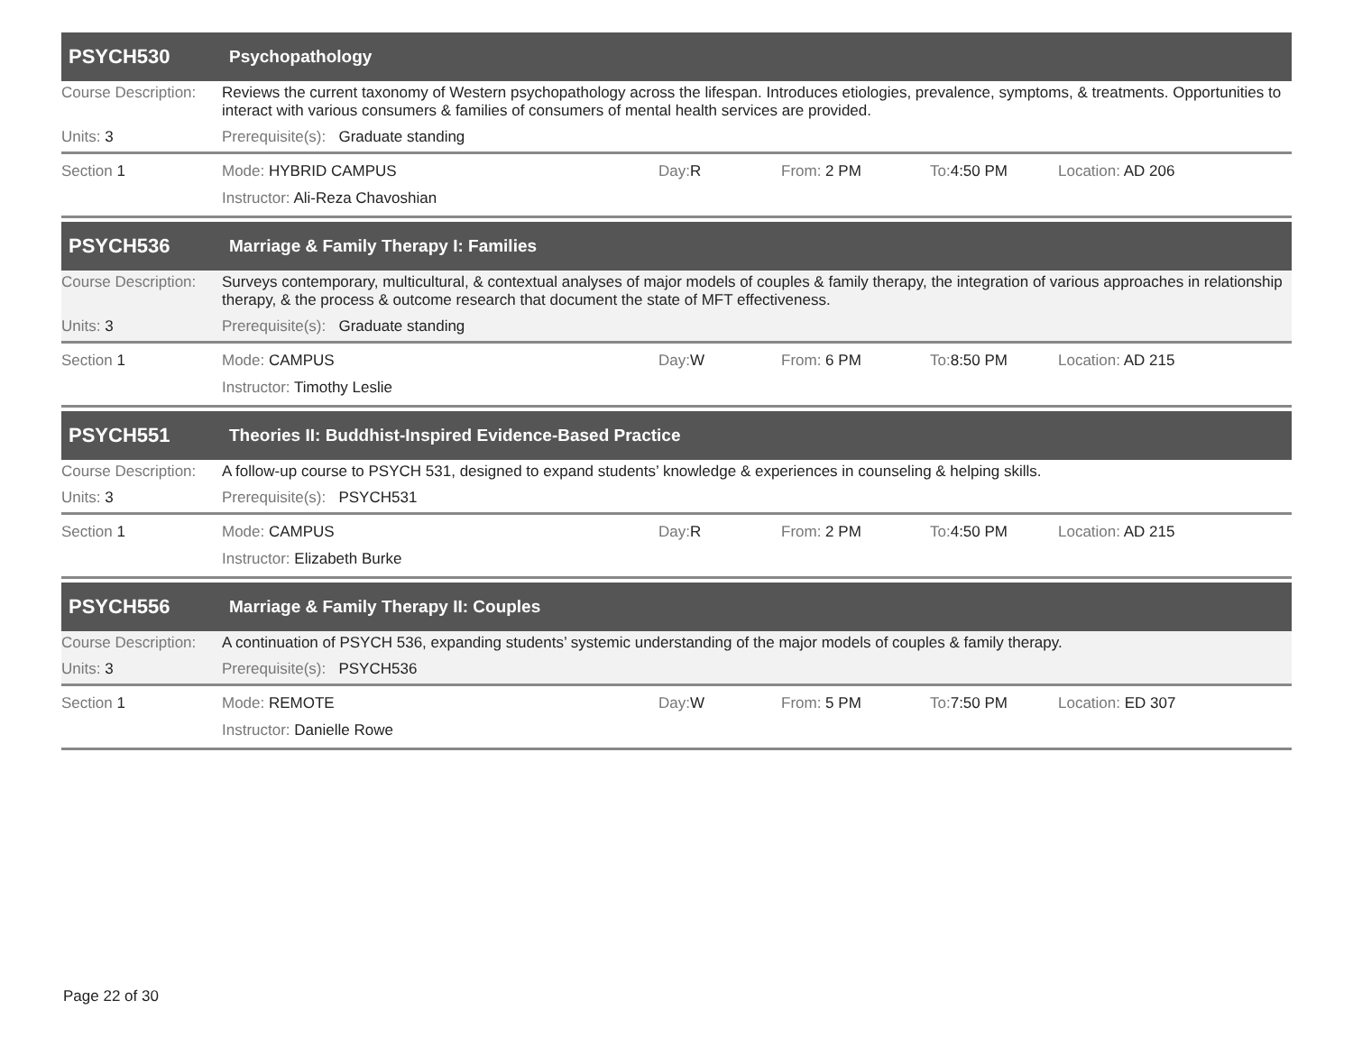PSYCH530
Psychopathology
Course Description:
Reviews the current taxonomy of Western psychopathology across the lifespan. Introduces etiologies, prevalence, symptoms, & treatments. Opportunities to interact with various consumers & families of consumers of mental health services are provided.
Units: 3 Prerequisite(s): Graduate standing
Section 1 Mode: HYBRID CAMPUS Day: R From: 2 PM To: 4:50 PM Location: AD 206
Instructor: Ali-Reza Chavoshian
PSYCH536
Marriage & Family Therapy I: Families
Course Description:
Surveys contemporary, multicultural, & contextual analyses of major models of couples & family therapy, the integration of various approaches in relationship therapy, & the process & outcome research that document the state of MFT effectiveness.
Units: 3 Prerequisite(s): Graduate standing
Section 1 Mode: CAMPUS Day: W From: 6 PM To: 8:50 PM Location: AD 215
Instructor: Timothy Leslie
PSYCH551
Theories II: Buddhist-Inspired Evidence-Based Practice
Course Description:
A follow-up course to PSYCH 531, designed to expand students’ knowledge & experiences in counseling & helping skills.
Units: 3 Prerequisite(s): PSYCH531
Section 1 Mode: CAMPUS Day: R From: 2 PM To: 4:50 PM Location: AD 215
Instructor: Elizabeth Burke
PSYCH556
Marriage & Family Therapy II: Couples
Course Description:
A continuation of PSYCH 536, expanding students’ systemic understanding of the major models of couples & family therapy.
Units: 3 Prerequisite(s): PSYCH536
Section 1 Mode: REMOTE Day: W From: 5 PM To: 7:50 PM Location: ED 307
Instructor: Danielle Rowe
Page 22 of 30